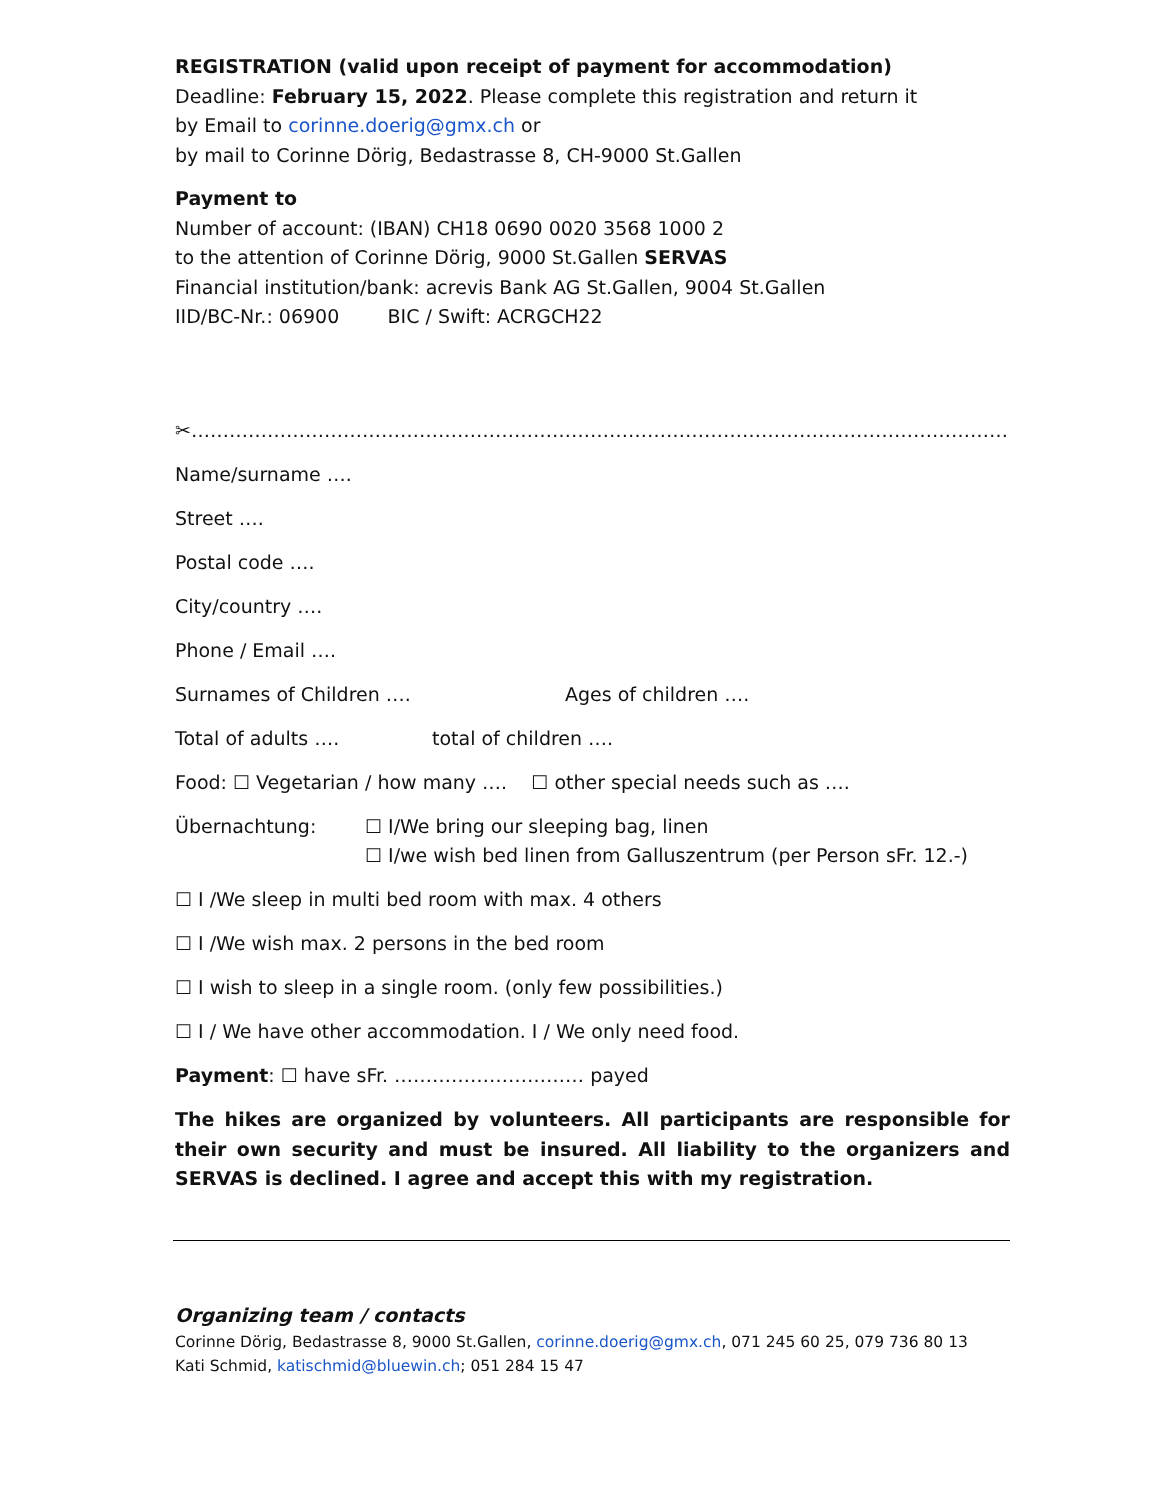REGISTRATION (valid upon receipt of payment for accommodation)
Deadline: February 15, 2022. Please complete this registration and return it
by Email to corinne.doerig@gmx.ch or
by mail to Corinne Dörig, Bedastrasse 8, CH-9000 St.Gallen
Payment to
Number of account: (IBAN) CH18 0690 0020 3568 1000 2
to the attention of Corinne Dörig, 9000 St.Gallen SERVAS
Financial institution/bank: acrevis Bank AG St.Gallen, 9004 St.Gallen
IID/BC-Nr.: 06900 BIC / Swift: ACRGCH22
✂……………………………………………………………………………………………………………………………………………
Name/surname ….
Street ….
Postal code ….
City/country ….
Phone / Email ….
Surnames of Children …. Ages of children ….
Total of adults …. total of children ….
Food: ☐ Vegetarian / how many …. ☐ other special needs such as ….
Übernachtung: ☐ I/We bring our sleeping bag, linen
☐ I/we wish bed linen from Galluszentrum (per Person sFr. 12.-)
☐ I /We sleep in multi bed room with max. 4 others
☐ I /We wish max. 2 persons in the bed room
☐ I wish to sleep in a single room. (only few possibilities.)
☐ I / We have other accommodation. I / We only need food.
Payment: ☐ have sFr. ………………………… payed
The hikes are organized by volunteers. All participants are responsible for their own security and must be insured. All liability to the organizers and SERVAS is declined. I agree and accept this with my registration.
Organizing team / contacts
Corinne Dörig, Bedastrasse 8, 9000 St.Gallen, corinne.doerig@gmx.ch, 071 245 60 25, 079 736 80 13
Kati Schmid, katischmid@bluewin.ch; 051 284 15 47